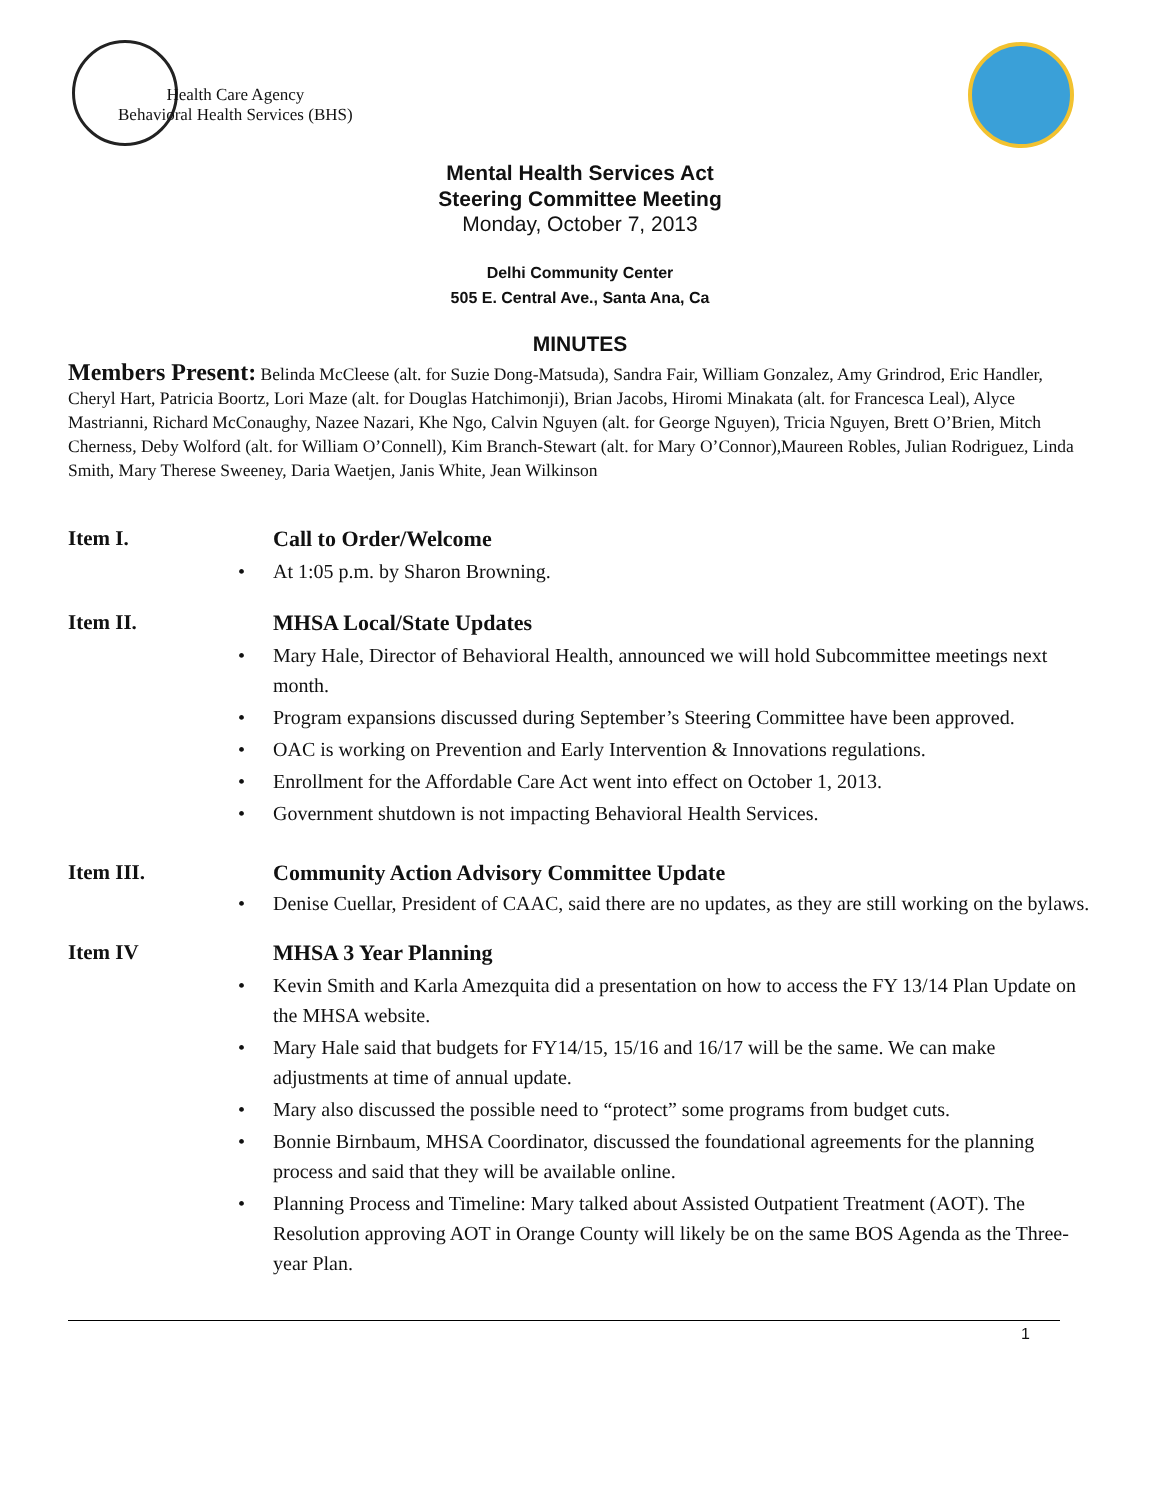Health Care Agency
Behavioral Health Services (BHS)
Mental Health Services Act
Steering Committee Meeting
Monday, October 7, 2013
Delhi Community Center
505 E. Central Ave., Santa Ana, Ca
MINUTES
Members Present: Belinda McCleese (alt. for Suzie Dong-Matsuda), Sandra Fair, William Gonzalez, Amy Grindrod, Eric Handler, Cheryl Hart, Patricia Boortz, Lori Maze (alt. for Douglas Hatchimonji), Brian Jacobs, Hiromi Minakata (alt. for Francesca Leal), Alyce Mastrianni, Richard McConaughy, Nazee Nazari, Khe Ngo, Calvin Nguyen (alt. for George Nguyen), Tricia Nguyen, Brett O’Brien, Mitch Cherness, Deby Wolford (alt. for William O’Connell), Kim Branch-Stewart (alt. for Mary O’Connor),Maureen Robles, Julian Rodriguez, Linda Smith, Mary Therese Sweeney, Daria Waetjen, Janis White, Jean Wilkinson
Item I. Call to Order/Welcome
At 1:05 p.m. by Sharon Browning.
Item II. MHSA Local/State Updates
Mary Hale, Director of Behavioral Health, announced we will hold Subcommittee meetings next month.
Program expansions discussed during September’s Steering Committee have been approved.
OAC is working on Prevention and Early Intervention & Innovations regulations.
Enrollment for the Affordable Care Act went into effect on October 1, 2013.
Government shutdown is not impacting Behavioral Health Services.
Item III. Community Action Advisory Committee Update
Denise Cuellar, President of CAAC, said there are no updates, as they are still working on the bylaws.
Item IV MHSA 3 Year Planning
Kevin Smith and Karla Amezquita did a presentation on how to access the FY 13/14 Plan Update on the MHSA website.
Mary Hale said that budgets for FY14/15, 15/16 and 16/17 will be the same. We can make adjustments at time of annual update.
Mary also discussed the possible need to “protect” some programs from budget cuts.
Bonnie Birnbaum, MHSA Coordinator, discussed the foundational agreements for the planning process and said that they will be available online.
Planning Process and Timeline: Mary talked about Assisted Outpatient Treatment (AOT). The Resolution approving AOT in Orange County will likely be on the same BOS Agenda as the Three-year Plan.
1